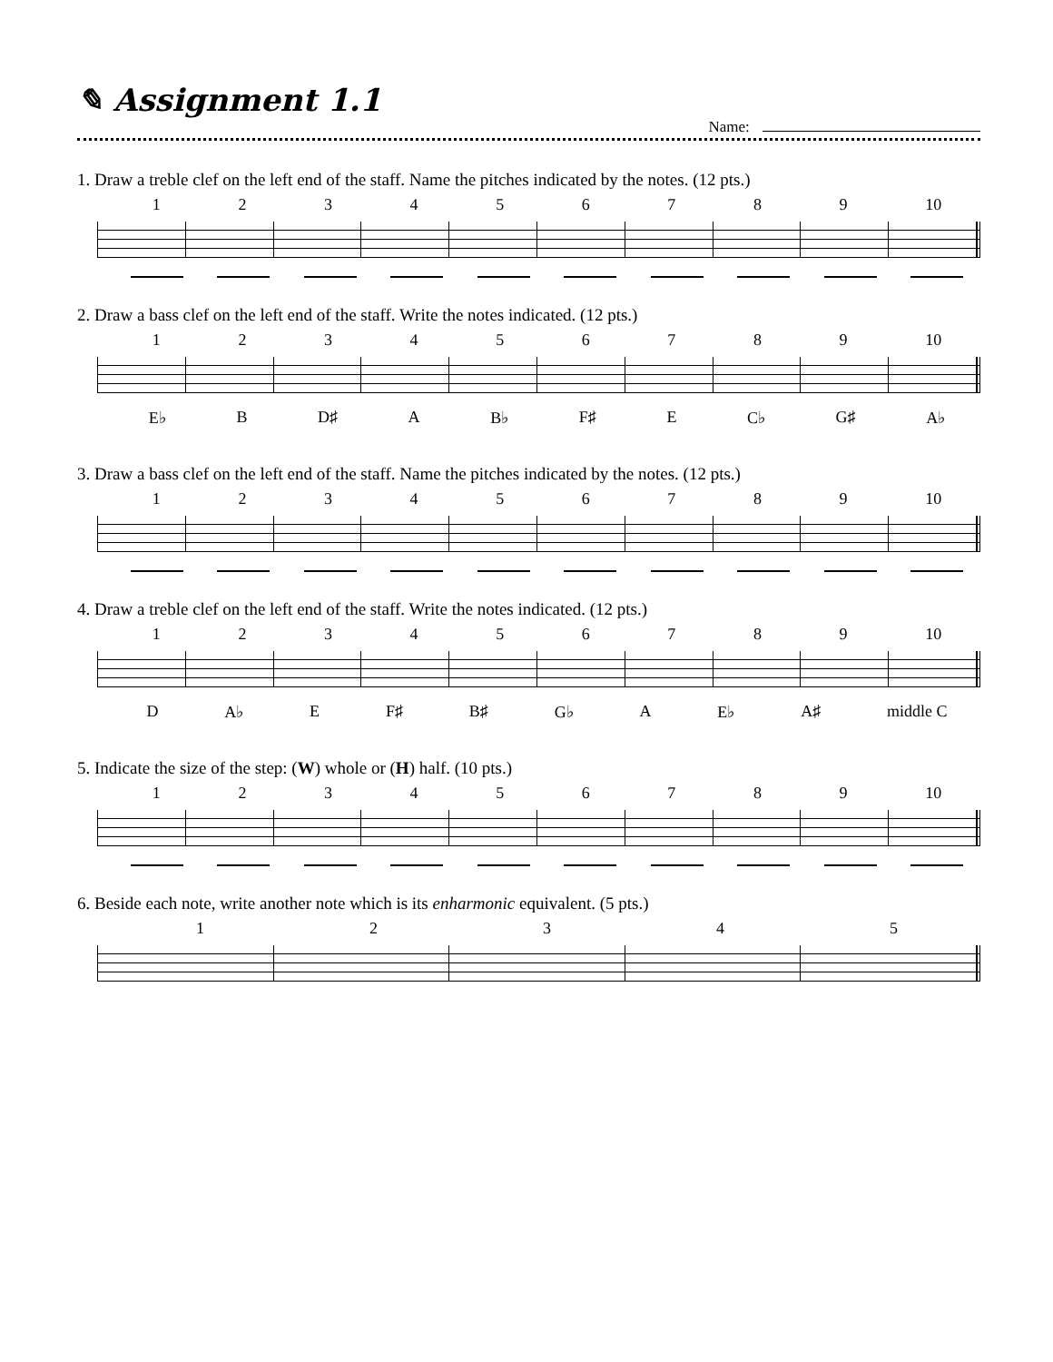✎ Assignment 1.1
Name:
1. Draw a treble clef on the left end of the staff. Name the pitches indicated by the notes. (12 pts.)
123456789 10
2. Draw a bass clef on the left end of the staff. Write the notes indicated. (12 pts.)
123456789 10
E♭ B D♯ A B♭ F♯ E C♭ G♯ A♭
3. Draw a bass clef on the left end of the staff. Name the pitches indicated by the notes. (12 pts.)
123456789 10
4. Draw a treble clef on the left end of the staff. Write the notes indicated. (12 pts.)
123456789 10
D A♭ E F♯ B♯ G♭ A E♭ A♯ middle C
5. Indicate the size of the step: (W) whole or (H) half. (10 pts.)
123456789 10
6. Beside each note, write another note which is its enharmonic equivalent. (5 pts.)
12345